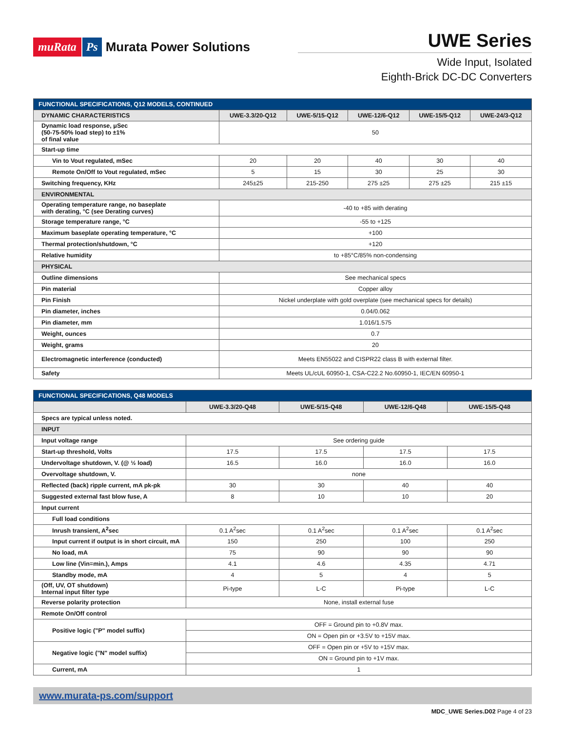muRata Ps Murata Power Solutions
UWE Series
Wide Input, Isolated
Eighth-Brick DC-DC Converters
| FUNCTIONAL SPECIFICATIONS, Q12 MODELS, CONTINUED | | | | | |
| --- | --- | --- | --- | --- | --- |
| DYNAMIC CHARACTERISTICS | UWE-3.3/20-Q12 | UWE-5/15-Q12 | UWE-12/6-Q12 | UWE-15/5-Q12 | UWE-24/3-Q12 |
| Dynamic load response, μSec (50-75-50% load step) to ±1% of final value | 50 | | | | |
| Start-up time | | | | | |
| Vin to Vout regulated, mSec | 20 | 20 | 40 | 30 | 40 |
| Remote On/Off to Vout regulated, mSec | 5 | 15 | 30 | 25 | 30 |
| Switching frequency, KHz | 245±25 | 215-250 | 275 ±25 | 275 ±25 | 215 ±15 |
| ENVIRONMENTAL | | | | | |
| Operating temperature range, no baseplate with derating, °C (see Derating curves) | -40 to +85 with derating | | | | |
| Storage temperature range, °C | -55 to +125 | | | | |
| Maximum baseplate operating temperature, °C | +100 | | | | |
| Thermal protection/shutdown, °C | +120 | | | | |
| Relative humidity | to +85°C/85% non-condensing | | | | |
| PHYSICAL | | | | | |
| Outline dimensions | See mechanical specs | | | | |
| Pin material | Copper alloy | | | | |
| Pin Finish | Nickel underplate with gold overplate (see mechanical specs for details) | | | | |
| Pin diameter, inches | 0.04/0.062 | | | | |
| Pin diameter, mm | 1.016/1.575 | | | | |
| Weight, ounces | 0.7 | | | | |
| Weight, grams | 20 | | | | |
| Electromagnetic interference (conducted) | Meets EN55022 and CISPR22 class B with external filter. | | | | |
| Safety | Meets UL/cUL 60950-1, CSA-C22.2 No.60950-1, IEC/EN 60950-1 | | | | |
| FUNCTIONAL SPECIFICATIONS, Q48 MODELS | | | | |
| --- | --- | --- | --- | --- |
| | UWE-3.3/20-Q48 | UWE-5/15-Q48 | UWE-12/6-Q48 | UWE-15/5-Q48 |
| Specs are typical unless noted. | | | | |
| INPUT | | | | |
| Input voltage range | See ordering guide | | | |
| Start-up threshold, Volts | 17.5 | 17.5 | 17.5 | 17.5 |
| Undervoltage shutdown, V. (@ ½ load) | 16.5 | 16.0 | 16.0 | 16.0 |
| Overvoltage shutdown, V. | none | | | |
| Reflected (back) ripple current, mA pk-pk | 30 | 30 | 40 | 40 |
| Suggested external fast blow fuse, A | 8 | 10 | 10 | 20 |
| Input current | | | | |
| Full load conditions | | | | |
| Inrush transient, A<sup>2</sup>sec | 0.1 A<sup>2</sup>sec | 0.1 A<sup>2</sup>sec | 0.1 A<sup>2</sup>sec | 0.1 A<sup>2</sup>sec |
| Input current if output is in short circuit, mA | 150 | 250 | 100 | 250 |
| No load, mA | 75 | 90 | 90 | 90 |
| Low line (Vin=min.), Amps | 4.1 | 4.6 | 4.35 | 4.71 |
| Standby mode, mA | 4 | 5 | 4 | 5 |
| (Off, UV, OT shutdown) Internal input filter type | Pi-type | L-C | Pi-type | L-C |
| Reverse polarity protection | None, install external fuse | | | |
| Remote On/Off control | | | | |
| Positive logic ("P" model suffix) | OFF = Ground pin to +0.8V max. | | | |
| | ON = Open pin or +3.5V to +15V max. | | | |
| Negative logic ("N" model suffix) | OFF = Open pin or +5V to +15V max. | | | |
| | ON = Ground pin to +1V max. | | | |
| Current, mA | 1 | | | |
www.murata-ps.com/support
MDC_UWE Series.D02 Page 4 of 23